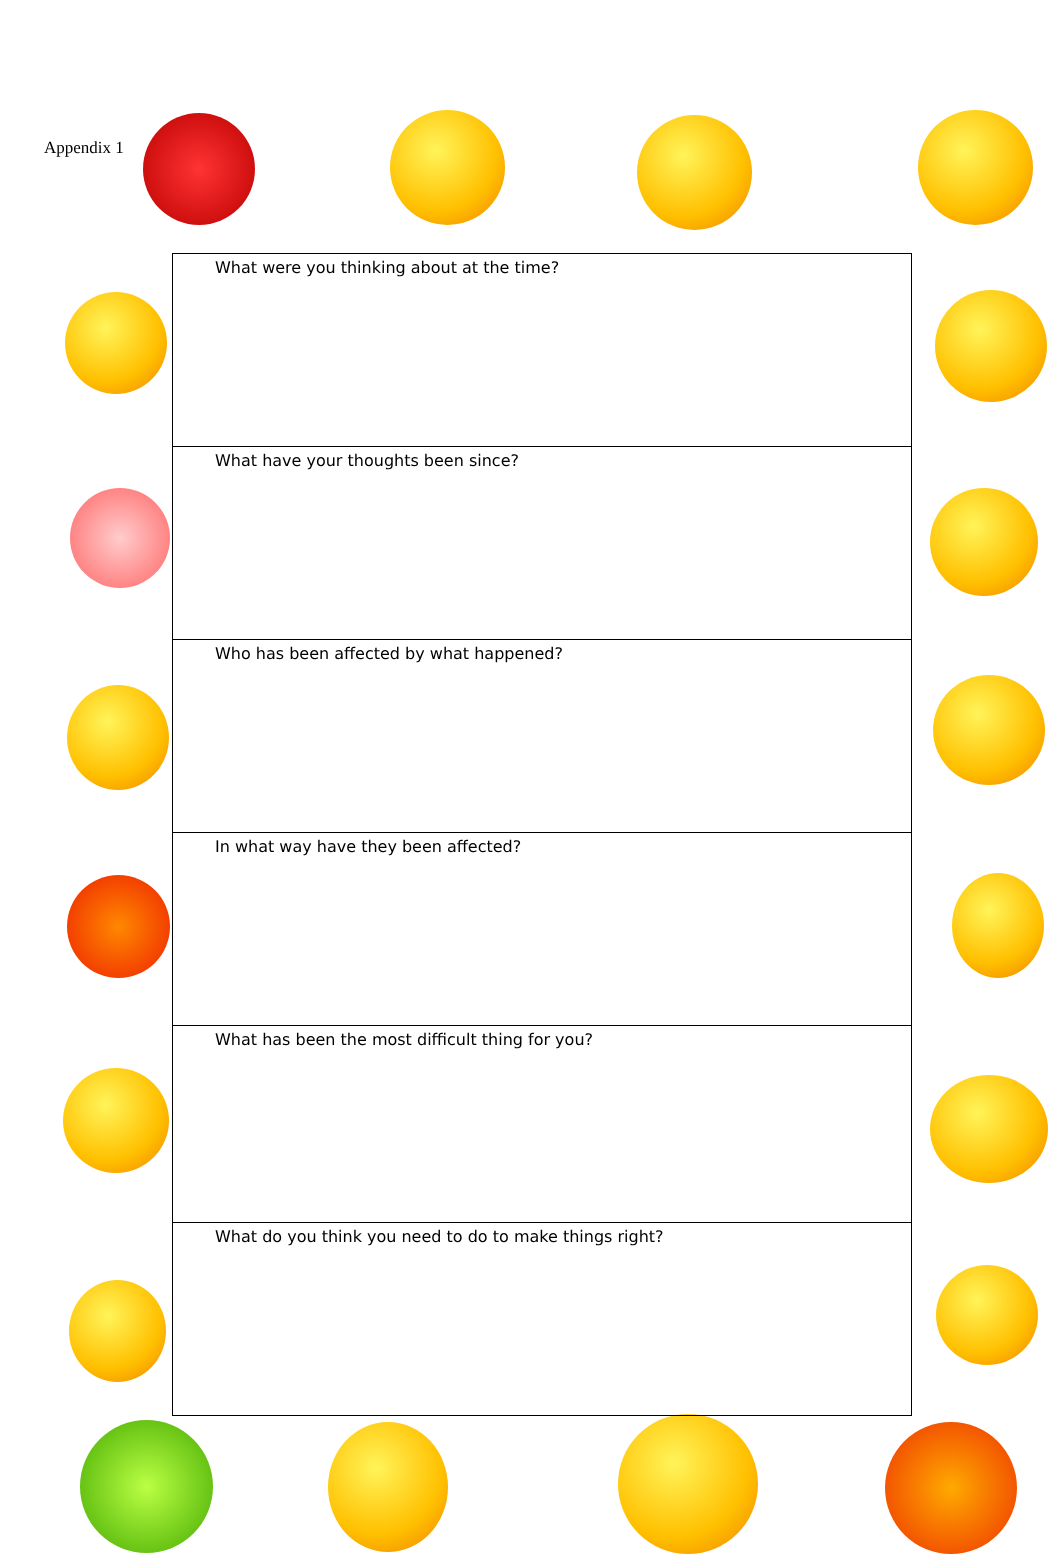Appendix 1
| What were you thinking about at the time? |
| What have your thoughts been since? |
| Who has been affected by what happened? |
| In what way have they been affected? |
| What has been the most difficult thing for you? |
| What do you think you need to do to make things right? |